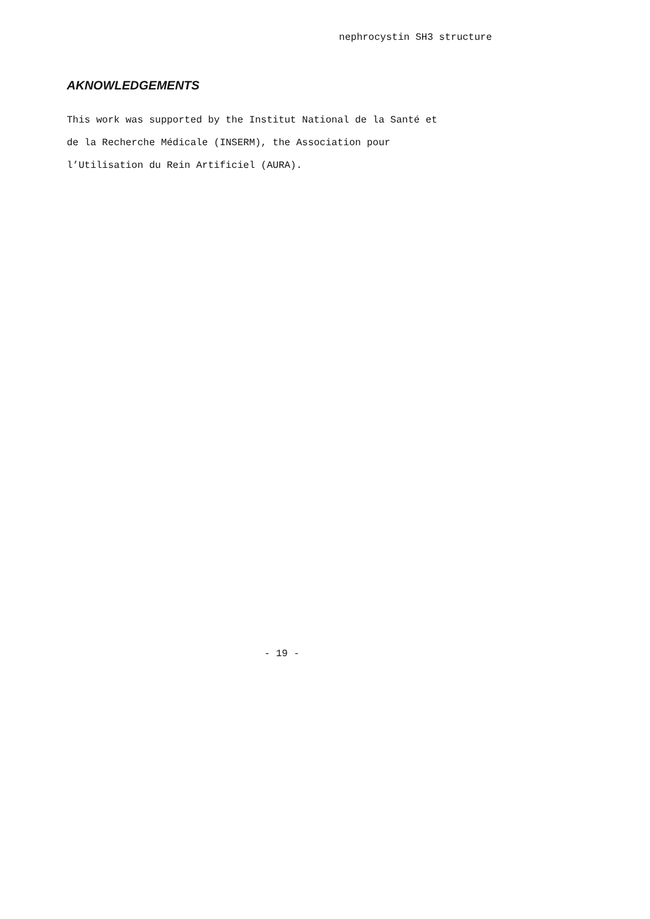nephrocystin SH3 structure
AKNOWLEDGEMENTS
This work was supported by the Institut National de la Santé et
de la Recherche Médicale (INSERM), the Association pour
l’Utilisation du Rein Artificiel (AURA).
- 19 -